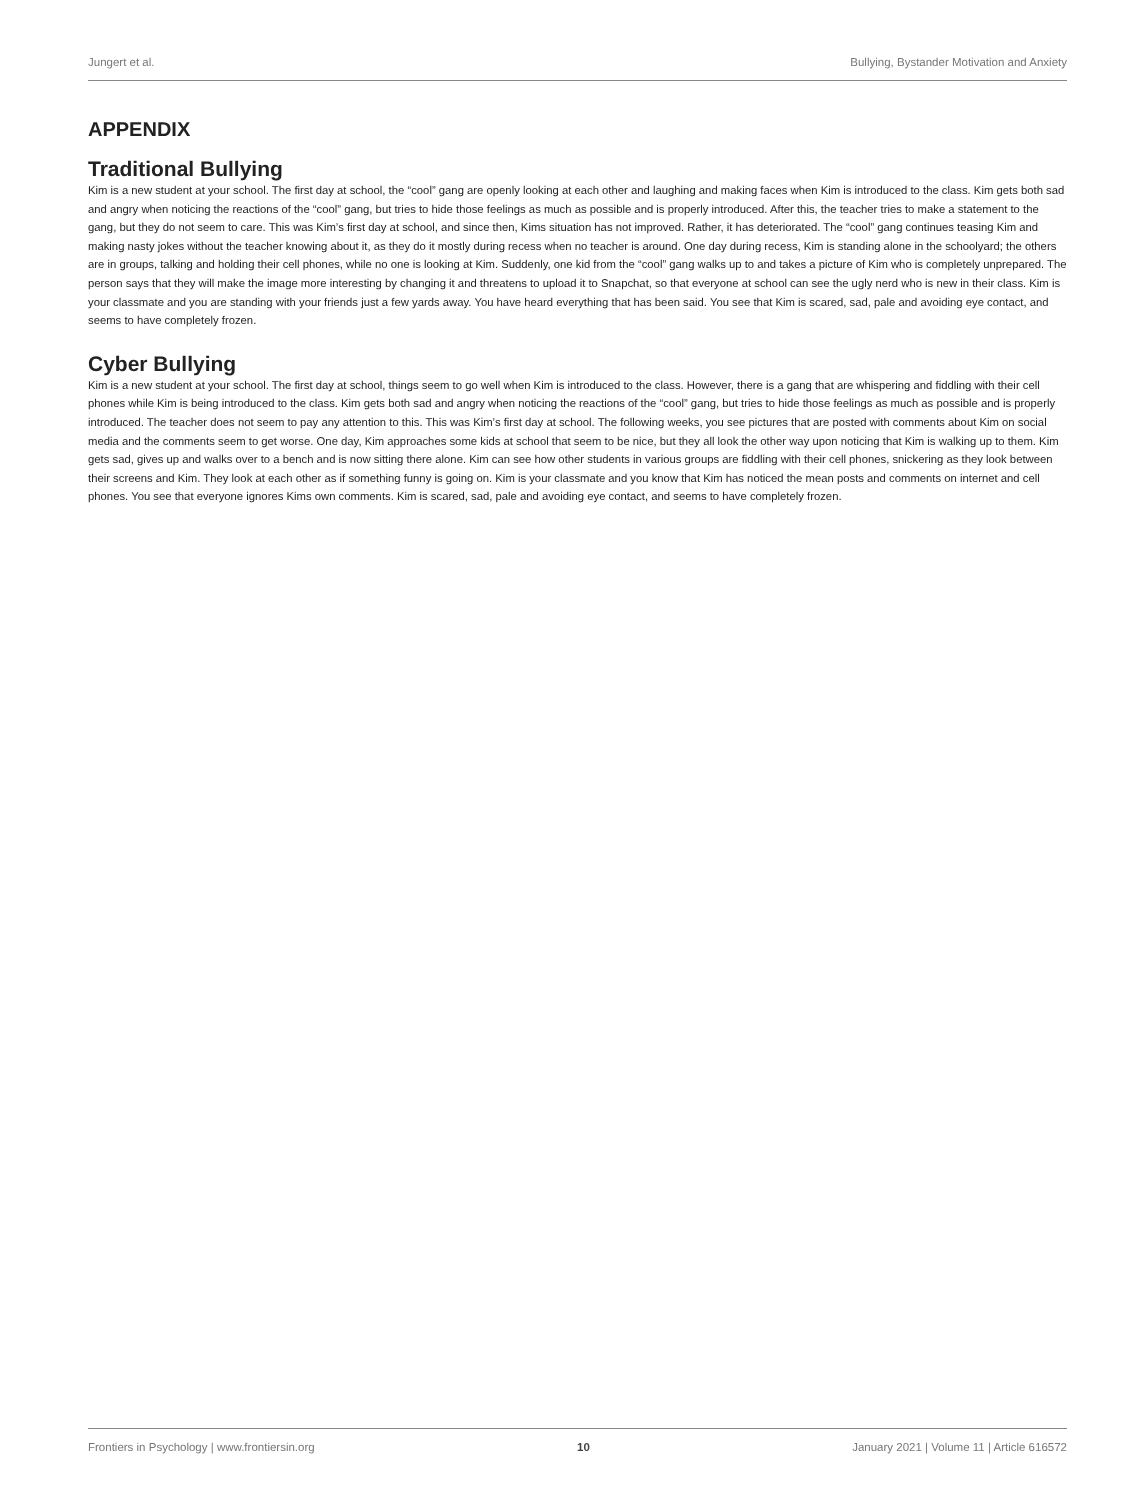Jungert et al. Bullying, Bystander Motivation and Anxiety
APPENDIX
Traditional Bullying
Kim is a new student at your school. The first day at school, the “cool” gang are openly looking at each other and laughing and making faces when Kim is introduced to the class. Kim gets both sad and angry when noticing the reactions of the “cool” gang, but tries to hide those feelings as much as possible and is properly introduced. After this, the teacher tries to make a statement to the gang, but they do not seem to care. This was Kim’s first day at school, and since then, Kims situation has not improved. Rather, it has deteriorated. The “cool” gang continues teasing Kim and making nasty jokes without the teacher knowing about it, as they do it mostly during recess when no teacher is around. One day during recess, Kim is standing alone in the schoolyard; the others are in groups, talking and holding their cell phones, while no one is looking at Kim. Suddenly, one kid from the “cool” gang walks up to and takes a picture of Kim who is completely unprepared. The person says that they will make the image more interesting by changing it and threatens to upload it to Snapchat, so that everyone at school can see the ugly nerd who is new in their class. Kim is your classmate and you are standing with your friends just a few yards away. You have heard everything that has been said. You see that Kim is scared, sad, pale and avoiding eye contact, and seems to have completely frozen.
Cyber Bullying
Kim is a new student at your school. The first day at school, things seem to go well when Kim is introduced to the class. However, there is a gang that are whispering and fiddling with their cell phones while Kim is being introduced to the class. Kim gets both sad and angry when noticing the reactions of the “cool” gang, but tries to hide those feelings as much as possible and is properly introduced. The teacher does not seem to pay any attention to this. This was Kim’s first day at school. The following weeks, you see pictures that are posted with comments about Kim on social media and the comments seem to get worse. One day, Kim approaches some kids at school that seem to be nice, but they all look the other way upon noticing that Kim is walking up to them. Kim gets sad, gives up and walks over to a bench and is now sitting there alone. Kim can see how other students in various groups are fiddling with their cell phones, snickering as they look between their screens and Kim. They look at each other as if something funny is going on. Kim is your classmate and you know that Kim has noticed the mean posts and comments on internet and cell phones. You see that everyone ignores Kims own comments. Kim is scared, sad, pale and avoiding eye contact, and seems to have completely frozen.
Frontiers in Psychology | www.frontiersin.org 10 January 2021 | Volume 11 | Article 616572